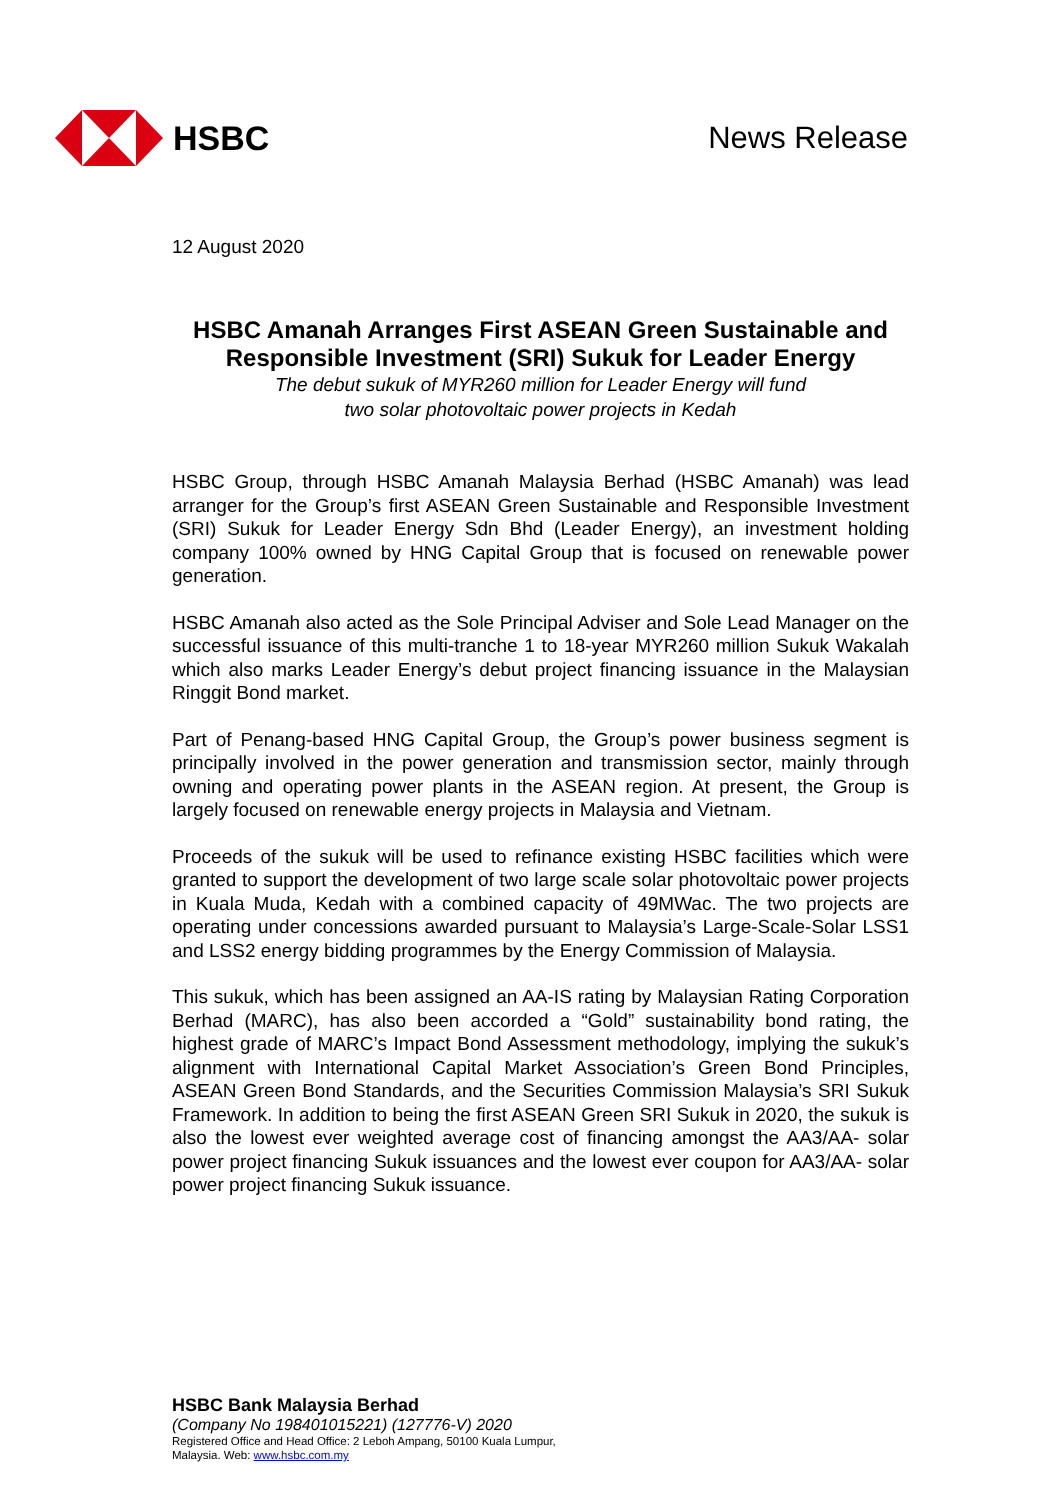HSBC News Release
12 August 2020
HSBC Amanah Arranges First ASEAN Green Sustainable and Responsible Investment (SRI) Sukuk for Leader Energy
The debut sukuk of MYR260 million for Leader Energy will fund
two solar photovoltaic power projects in Kedah
HSBC Group, through HSBC Amanah Malaysia Berhad (HSBC Amanah) was lead arranger for the Group’s first ASEAN Green Sustainable and Responsible Investment (SRI) Sukuk for Leader Energy Sdn Bhd (Leader Energy), an investment holding company 100% owned by HNG Capital Group that is focused on renewable power generation.
HSBC Amanah also acted as the Sole Principal Adviser and Sole Lead Manager on the successful issuance of this multi-tranche 1 to 18-year MYR260 million Sukuk Wakalah which also marks Leader Energy’s debut project financing issuance in the Malaysian Ringgit Bond market.
Part of Penang-based HNG Capital Group, the Group’s power business segment is principally involved in the power generation and transmission sector, mainly through owning and operating power plants in the ASEAN region. At present, the Group is largely focused on renewable energy projects in Malaysia and Vietnam.
Proceeds of the sukuk will be used to refinance existing HSBC facilities which were granted to support the development of two large scale solar photovoltaic power projects in Kuala Muda, Kedah with a combined capacity of 49MWac. The two projects are operating under concessions awarded pursuant to Malaysia’s Large-Scale-Solar LSS1 and LSS2 energy bidding programmes by the Energy Commission of Malaysia.
This sukuk, which has been assigned an AA-IS rating by Malaysian Rating Corporation Berhad (MARC), has also been accorded a “Gold” sustainability bond rating, the highest grade of MARC’s Impact Bond Assessment methodology, implying the sukuk’s alignment with International Capital Market Association’s Green Bond Principles, ASEAN Green Bond Standards, and the Securities Commission Malaysia’s SRI Sukuk Framework. In addition to being the first ASEAN Green SRI Sukuk in 2020, the sukuk is also the lowest ever weighted average cost of financing amongst the AA3/AA- solar power project financing Sukuk issuances and the lowest ever coupon for AA3/AA- solar power project financing Sukuk issuance.
HSBC Bank Malaysia Berhad
(Company No 198401015221) (127776-V) 2020
Registered Office and Head Office: 2 Leboh Ampang, 50100 Kuala Lumpur, Malaysia. Web: www.hsbc.com.my